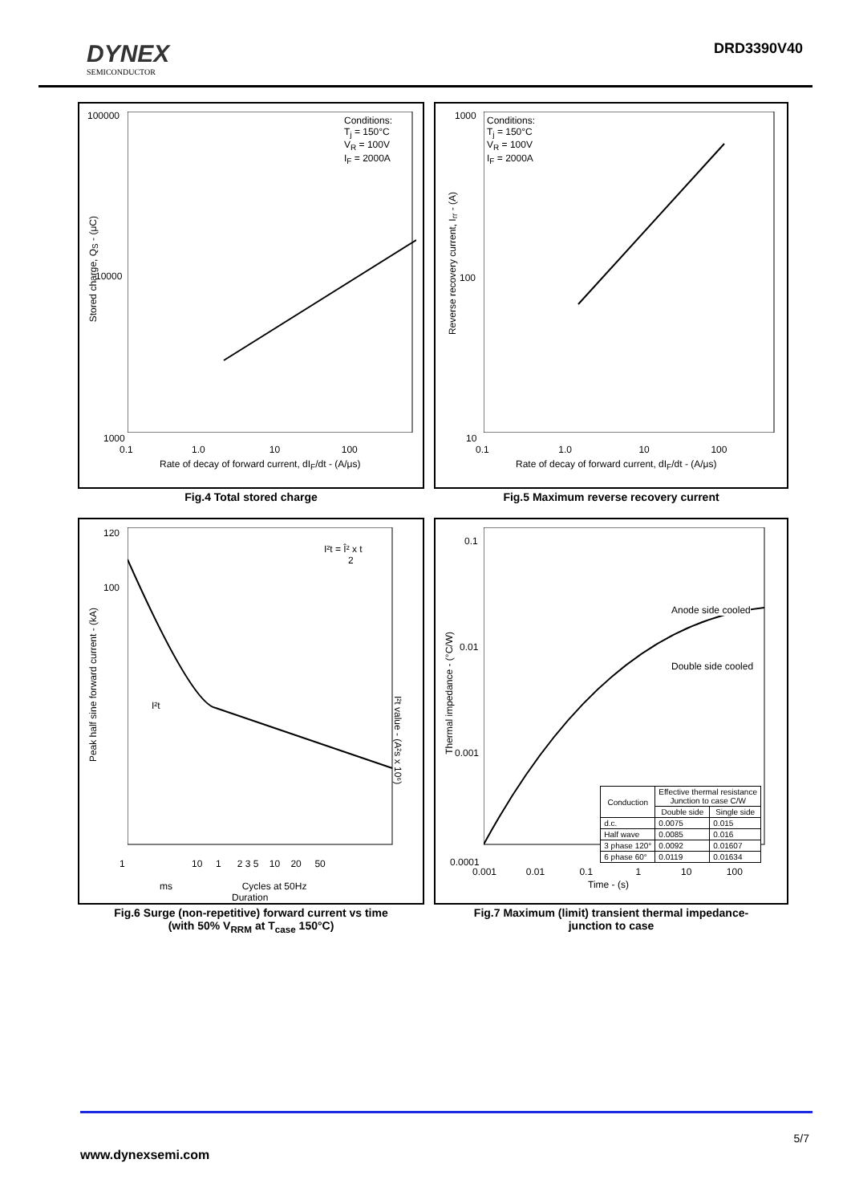DYNEX
SEMICONDUCTOR
DRD3390V40
Conditions:
T<sub>j</sub> = 150°C
V<sub>R</sub> = 100V
I<sub>F</sub> = 2000A
100000
10000
1000
Stored charge, Q<sub>S</sub> - (μC)
0.1 1.0 10 100
Rate of decay of forward current, dI<sub>F</sub>/dt - (A/μs)
Fig.4 Total stored charge
Conditions:
T<sub>j</sub> = 150°C
V<sub>R</sub> = 100V
I<sub>F</sub> = 2000A
1000
100
10
Reverse recovery current, I<sub>rr</sub> - (A)
0.1 1.0 10 100
Rate of decay of forward current, dI<sub>F</sub>/dt - (A/μs)
Fig.5 Maximum reverse recovery current
I²t = Î² x t
2
120
100
Peak half sine forward current - (kA)
I²t
I²t value - (A²s x 10⁶)
1 10 1 2 3 5 10 20 50
ms Cycles at 50Hz
Duration
Fig.6 Surge (non-repetitive) forward current vs time
(with 50% V<sub>RRM</sub> at T<sub>case</sub> 150°C)
Anode side cooled
Double side cooled
0.1
0.01
0.001
Thermal impedance - (°C/W)
| Conduction | Effective thermal resistance Junction to case C/W | |
| --- | --- | --- |
| | Double side | Single side |
| d.c. | 0.0075 | 0.015 |
| Half wave | 0.0085 | 0.016 |
| 3 phase 120° | 0.0092 | 0.01607 |
| 6 phase 60° | 0.0119 | 0.01634 |
0.0001
0.001 0.01 0.1 1 10 100
Time - (s)
Fig.7 Maximum (limit) transient thermal impedance-
junction to case
5/7
www.dynexsemi.com